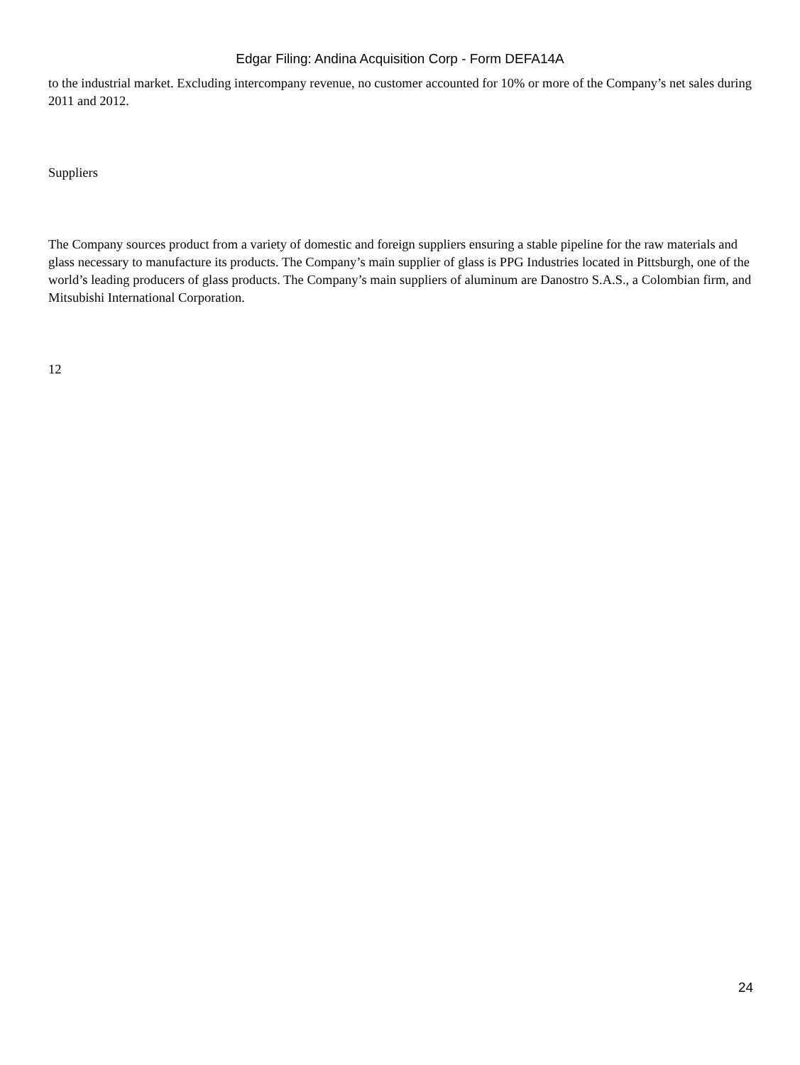Edgar Filing: Andina Acquisition Corp - Form DEFA14A
to the industrial market. Excluding intercompany revenue, no customer accounted for 10% or more of the Company’s net sales during 2011 and 2012.
Suppliers
The Company sources product from a variety of domestic and foreign suppliers ensuring a stable pipeline for the raw materials and glass necessary to manufacture its products. The Company’s main supplier of glass is PPG Industries located in Pittsburgh, one of the world’s leading producers of glass products. The Company’s main suppliers of aluminum are Danostro S.A.S., a Colombian firm, and Mitsubishi International Corporation.
12
24